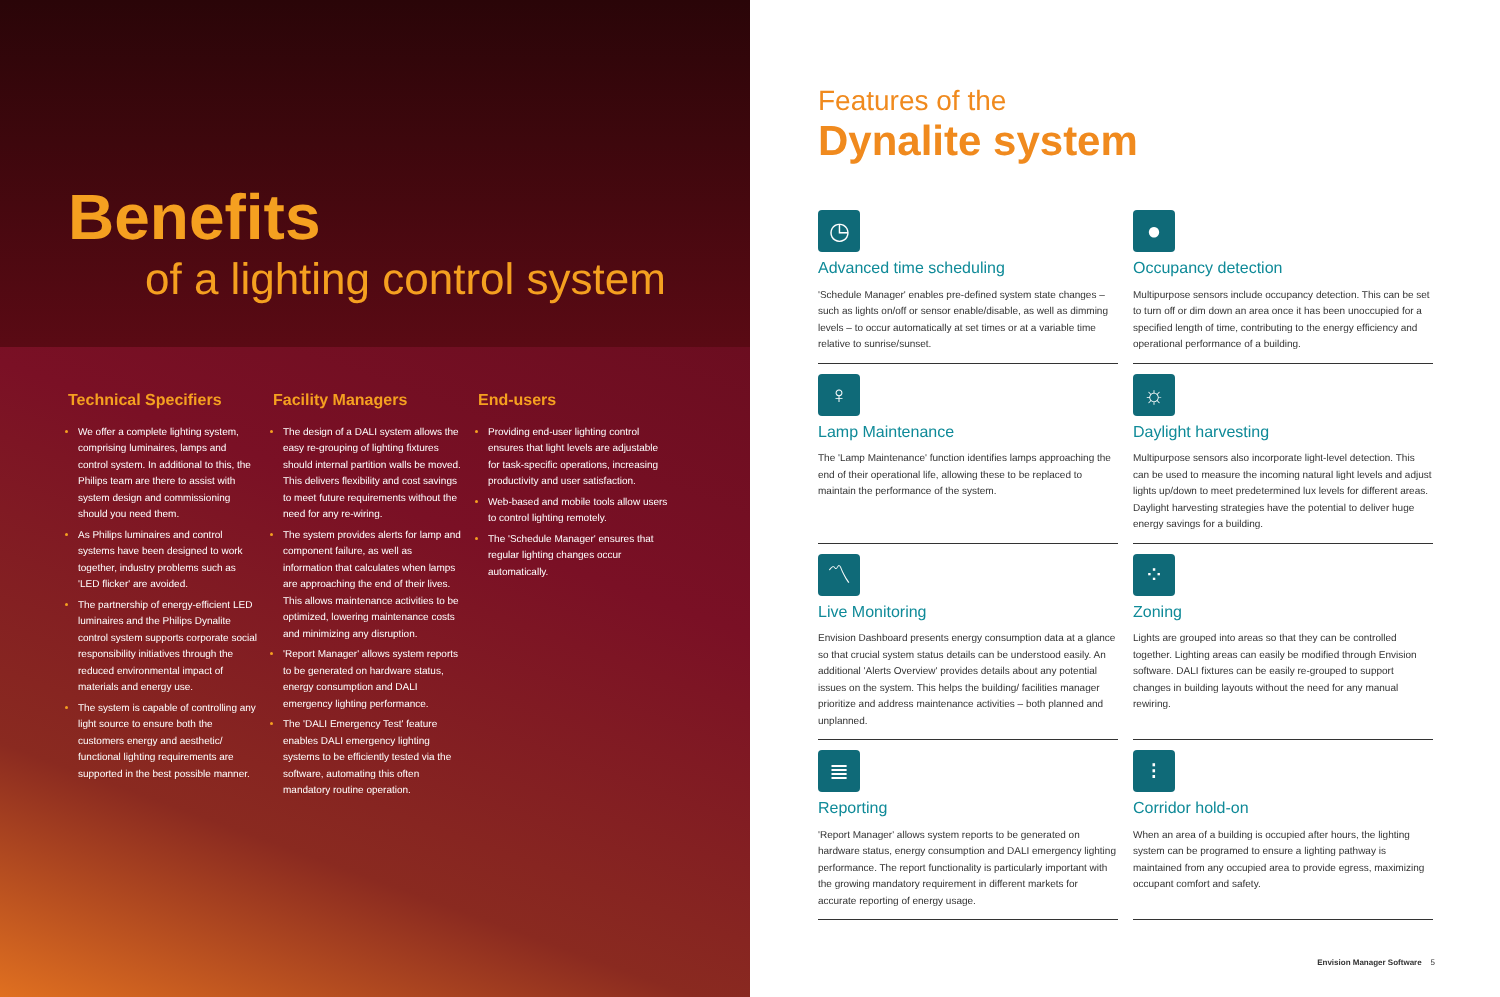Benefits
of a lighting control system
Technical Specifiers
We offer a complete lighting system, comprising luminaires, lamps and control system. In additional to this, the Philips team are there to assist with system design and commissioning should you need them.
As Philips luminaires and control systems have been designed to work together, industry problems such as 'LED flicker' are avoided.
The partnership of energy-efficient LED luminaires and the Philips Dynalite control system supports corporate social responsibility initiatives through the reduced environmental impact of materials and energy use.
The system is capable of controlling any light source to ensure both the customers energy and aesthetic/ functional lighting requirements are supported in the best possible manner.
Facility Managers
The design of a DALI system allows the easy re-grouping of lighting fixtures should internal partition walls be moved. This delivers flexibility and cost savings to meet future requirements without the need for any re-wiring.
The system provides alerts for lamp and component failure, as well as information that calculates when lamps are approaching the end of their lives. This allows maintenance activities to be optimized, lowering maintenance costs and minimizing any disruption.
'Report Manager' allows system reports to be generated on hardware status, energy consumption and DALI emergency lighting performance.
The 'DALI Emergency Test' feature enables DALI emergency lighting systems to be efficiently tested via the software, automating this often mandatory routine operation.
End-users
Providing end-user lighting control ensures that light levels are adjustable for task-specific operations, increasing productivity and user satisfaction.
Web-based and mobile tools allow users to control lighting remotely.
The 'Schedule Manager' ensures that regular lighting changes occur automatically.
Features of the
Dynalite system
◷
Advanced time scheduling
'Schedule Manager' enables pre-defined system state changes – such as lights on/off or sensor enable/disable, as well as dimming levels – to occur automatically at set times or at a variable time relative to sunrise/sunset.
●
Occupancy detection
Multipurpose sensors include occupancy detection. This can be set to turn off or dim down an area once it has been unoccupied for a specified length of time, contributing to the energy efficiency and operational performance of a building.
♀
Lamp Maintenance
The 'Lamp Maintenance' function identifies lamps approaching the end of their operational life, allowing these to be replaced to maintain the performance of the system.
☼
Daylight harvesting
Multipurpose sensors also incorporate light-level detection. This can be used to measure the incoming natural light levels and adjust lights up/down to meet predetermined lux levels for different areas. Daylight harvesting strategies have the potential to deliver huge energy savings for a building.
〽
Live Monitoring
Envision Dashboard presents energy consumption data at a glance so that crucial system status details can be understood easily. An additional 'Alerts Overview' provides details about any potential issues on the system. This helps the building/ facilities manager prioritize and address maintenance activities – both planned and unplanned.
⁘
Zoning
Lights are grouped into areas so that they can be controlled together. Lighting areas can easily be modified through Envision software. DALI fixtures can be easily re-grouped to support changes in building layouts without the need for any manual rewiring.
≣
Reporting
'Report Manager' allows system reports to be generated on hardware status, energy consumption and DALI emergency lighting performance. The report functionality is particularly important with the growing mandatory requirement in different markets for accurate reporting of energy usage.
⁝
Corridor hold-on
When an area of a building is occupied after hours, the lighting system can be programed to ensure a lighting pathway is maintained from any occupied area to provide egress, maximizing occupant comfort and safety.
Envision Manager Software 5